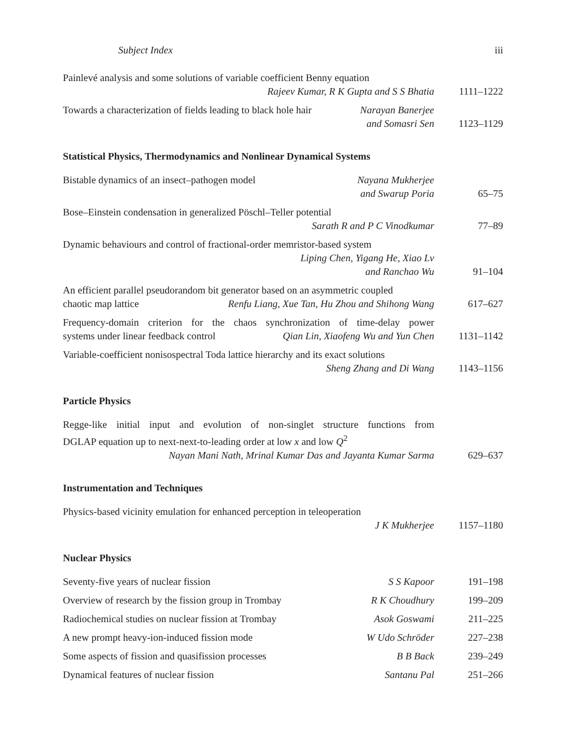Subject Index iii
Painlevé analysis and some solutions of variable coefficient Benny equation
Rajeev Kumar, R K Gupta and S S Bhatia
1111–1222
Towards a characterization of fields leading to black hole hair Narayan Banerjee
and Somasri Sen
1123–1129
Statistical Physics, Thermodynamics and Nonlinear Dynamical Systems
Bistable dynamics of an insect–pathogen model Nayana Mukherjee
and Swarup Poria
65–75
Bose–Einstein condensation in generalized Pöschl–Teller potential
Sarath R and P C Vinodkumar
77–89
Dynamic behaviours and control of fractional-order memristor-based system
Liping Chen, Yigang He, Xiao Lv
and Ranchao Wu
91–104
An efficient parallel pseudorandom bit generator based on an asymmetric coupled
chaotic map lattice Renfu Liang, Xue Tan, Hu Zhou and Shihong Wang
617–627
Frequency-domain criterion for the chaos synchronization of time-delay power
systems under linear feedback control Qian Lin, Xiaofeng Wu and Yun Chen
1131–1142
Variable-coefficient nonisospectral Toda lattice hierarchy and its exact solutions
Sheng Zhang and Di Wang
1143–1156
Particle Physics
Regge-like initial input and evolution of non-singlet structure functions from
DGLAP equation up to next-next-to-leading order at low x and low Q<sup>2</sup>
Nayan Mani Nath, Mrinal Kumar Das and Jayanta Kumar Sarma
629–637
Instrumentation and Techniques
Physics-based vicinity emulation for enhanced perception in teleoperation
J K Mukherjee
1157–1180
Nuclear Physics
Seventy-five years of nuclear fission S S Kapoor 191–198
Overview of research by the fission group in Trombay R K Choudhury 199–209
Radiochemical studies on nuclear fission at Trombay Asok Goswami 211–225
A new prompt heavy-ion-induced fission mode W Udo Schröder 227–238
Some aspects of fission and quasifission processes B B Back 239–249
Dynamical features of nuclear fission Santanu Pal 251–266